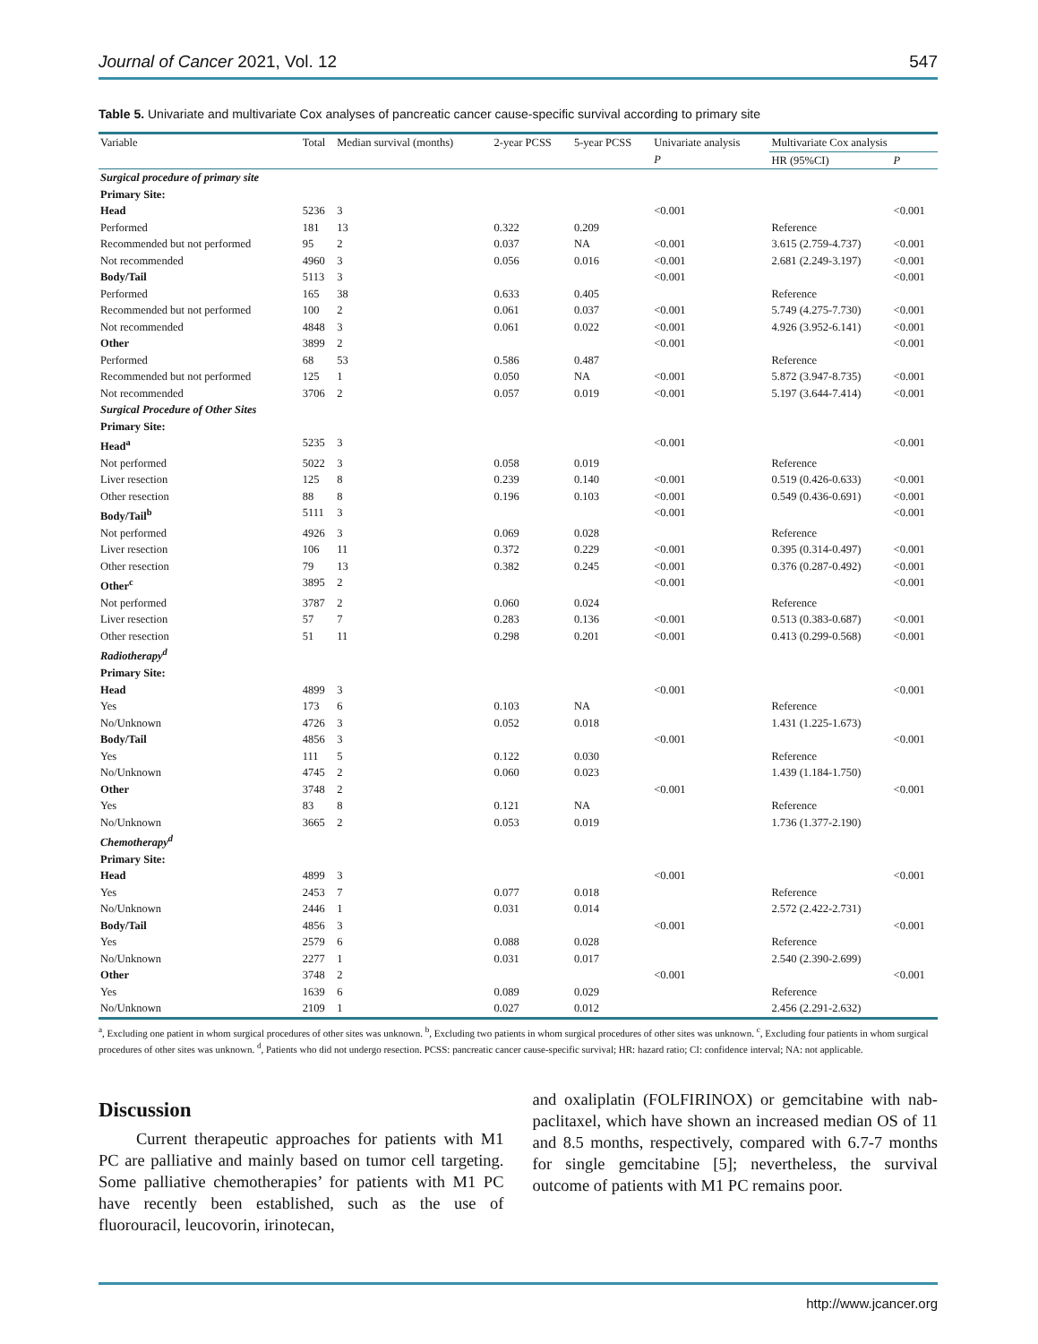Journal of Cancer 2021, Vol. 12 547
Table 5. Univariate and multivariate Cox analyses of pancreatic cancer cause-specific survival according to primary site
| Variable | Total | Median survival (months) | 2-year PCSS | 5-year PCSS | Univariate analysis | Multivariate Cox analysis | |
| --- | --- | --- | --- | --- | --- | --- | --- |
| | | | | | P | HR (95%CI) | P |
| Surgical procedure of primary site | | | | | | | |
| Primary Site: | | | | | | | |
| Head | 5236 | 3 | | | <0.001 | | <0.001 |
| Performed | 181 | 13 | 0.322 | 0.209 | | Reference | |
| Recommended but not performed | 95 | 2 | 0.037 | NA | <0.001 | 3.615 (2.759-4.737) | <0.001 |
| Not recommended | 4960 | 3 | 0.056 | 0.016 | <0.001 | 2.681 (2.249-3.197) | <0.001 |
| Body/Tail | 5113 | 3 | | | <0.001 | | <0.001 |
| Performed | 165 | 38 | 0.633 | 0.405 | | Reference | |
| Recommended but not performed | 100 | 2 | 0.061 | 0.037 | <0.001 | 5.749 (4.275-7.730) | <0.001 |
| Not recommended | 4848 | 3 | 0.061 | 0.022 | <0.001 | 4.926 (3.952-6.141) | <0.001 |
| Other | 3899 | 2 | | | <0.001 | | <0.001 |
| Performed | 68 | 53 | 0.586 | 0.487 | | Reference | |
| Recommended but not performed | 125 | 1 | 0.050 | NA | <0.001 | 5.872 (3.947-8.735) | <0.001 |
| Not recommended | 3706 | 2 | 0.057 | 0.019 | <0.001 | 5.197 (3.644-7.414) | <0.001 |
| Surgical Procedure of Other Sites | | | | | | | |
| Primary Site: | | | | | | | |
| Head<sup>a</sup> | 5235 | 3 | | | <0.001 | | <0.001 |
| Not performed | 5022 | 3 | 0.058 | 0.019 | | Reference | |
| Liver resection | 125 | 8 | 0.239 | 0.140 | <0.001 | 0.519 (0.426-0.633) | <0.001 |
| Other resection | 88 | 8 | 0.196 | 0.103 | <0.001 | 0.549 (0.436-0.691) | <0.001 |
| Body/Tail<sup>b</sup> | 5111 | 3 | | | <0.001 | | <0.001 |
| Not performed | 4926 | 3 | 0.069 | 0.028 | | Reference | |
| Liver resection | 106 | 11 | 0.372 | 0.229 | <0.001 | 0.395 (0.314-0.497) | <0.001 |
| Other resection | 79 | 13 | 0.382 | 0.245 | <0.001 | 0.376 (0.287-0.492) | <0.001 |
| Other<sup>c</sup> | 3895 | 2 | | | <0.001 | | <0.001 |
| Not performed | 3787 | 2 | 0.060 | 0.024 | | Reference | |
| Liver resection | 57 | 7 | 0.283 | 0.136 | <0.001 | 0.513 (0.383-0.687) | <0.001 |
| Other resection | 51 | 11 | 0.298 | 0.201 | <0.001 | 0.413 (0.299-0.568) | <0.001 |
| Radiotherapy<sup>d</sup> | | | | | | | |
| Primary Site: | | | | | | | |
| Head | 4899 | 3 | | | <0.001 | | <0.001 |
| Yes | 173 | 6 | 0.103 | NA | | Reference | |
| No/Unknown | 4726 | 3 | 0.052 | 0.018 | | 1.431 (1.225-1.673) | |
| Body/Tail | 4856 | 3 | | | <0.001 | | <0.001 |
| Yes | 111 | 5 | 0.122 | 0.030 | | Reference | |
| No/Unknown | 4745 | 2 | 0.060 | 0.023 | | 1.439 (1.184-1.750) | |
| Other | 3748 | 2 | | | <0.001 | | <0.001 |
| Yes | 83 | 8 | 0.121 | NA | | Reference | |
| No/Unknown | 3665 | 2 | 0.053 | 0.019 | | 1.736 (1.377-2.190) | |
| Chemotherapy<sup>d</sup> | | | | | | | |
| Primary Site: | | | | | | | |
| Head | 4899 | 3 | | | <0.001 | | <0.001 |
| Yes | 2453 | 7 | 0.077 | 0.018 | | Reference | |
| No/Unknown | 2446 | 1 | 0.031 | 0.014 | | 2.572 (2.422-2.731) | |
| Body/Tail | 4856 | 3 | | | <0.001 | | <0.001 |
| Yes | 2579 | 6 | 0.088 | 0.028 | | Reference | |
| No/Unknown | 2277 | 1 | 0.031 | 0.017 | | 2.540 (2.390-2.699) | |
| Other | 3748 | 2 | | | <0.001 | | <0.001 |
| Yes | 1639 | 6 | 0.089 | 0.029 | | Reference | |
| No/Unknown | 2109 | 1 | 0.027 | 0.012 | | 2.456 (2.291-2.632) | |
<sup>a</sup>, Excluding one patient in whom surgical procedures of other sites was unknown. <sup>b</sup>, Excluding two patients in whom surgical procedures of other sites was unknown. <sup>c</sup>, Excluding four patients in whom surgical procedures of other sites was unknown. <sup>d</sup>, Patients who did not undergo resection. PCSS: pancreatic cancer cause-specific survival; HR: hazard ratio; CI: confidence interval; NA: not applicable.
Discussion
Current therapeutic approaches for patients with M1 PC are palliative and mainly based on tumor cell targeting. Some palliative chemotherapies’ for patients with M1 PC have recently been established, such as the use of fluorouracil, leucovorin, irinotecan,
and oxaliplatin (FOLFIRINOX) or gemcitabine with nab-paclitaxel, which have shown an increased median OS of 11 and 8.5 months, respectively, compared with 6.7-7 months for single gemcitabine [5]; nevertheless, the survival outcome of patients with M1 PC remains poor.
http://www.jcancer.org